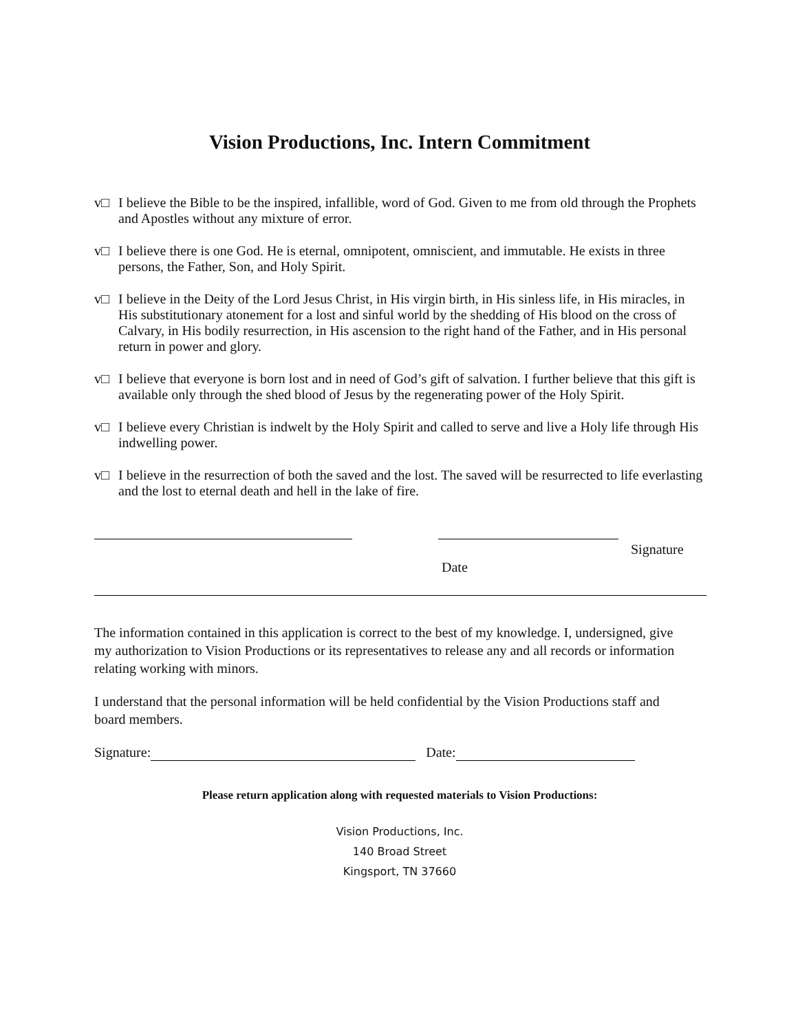Vision Productions, Inc. Intern Commitment
v□ I believe the Bible to be the inspired, infallible, word of God. Given to me from old through the Prophets and Apostles without any mixture of error.
v□ I believe there is one God. He is eternal, omnipotent, omniscient, and immutable. He exists in three persons, the Father, Son, and Holy Spirit.
v□ I believe in the Deity of the Lord Jesus Christ, in His virgin birth, in His sinless life, in His miracles, in His substitutionary atonement for a lost and sinful world by the shedding of His blood on the cross of Calvary, in His bodily resurrection, in His ascension to the right hand of the Father, and in His personal return in power and glory.
v□ I believe that everyone is born lost and in need of God’s gift of salvation. I further believe that this gift is available only through the shed blood of Jesus by the regenerating power of the Holy Spirit.
v□ I believe every Christian is indwelt by the Holy Spirit and called to serve and live a Holy life through His indwelling power.
v□ I believe in the resurrection of both the saved and the lost. The saved will be resurrected to life everlasting and the lost to eternal death and hell in the lake of fire.
Signature
Date
The information contained in this application is correct to the best of my knowledge. I, undersigned, give my authorization to Vision Productions or its representatives to release any and all records or information relating working with minors.
I understand that the personal information will be held confidential by the Vision Productions staff and board members.
Signature: Date:
Please return application along with requested materials to Vision Productions:
Vision Productions, Inc.
140 Broad Street
Kingsport, TN 37660